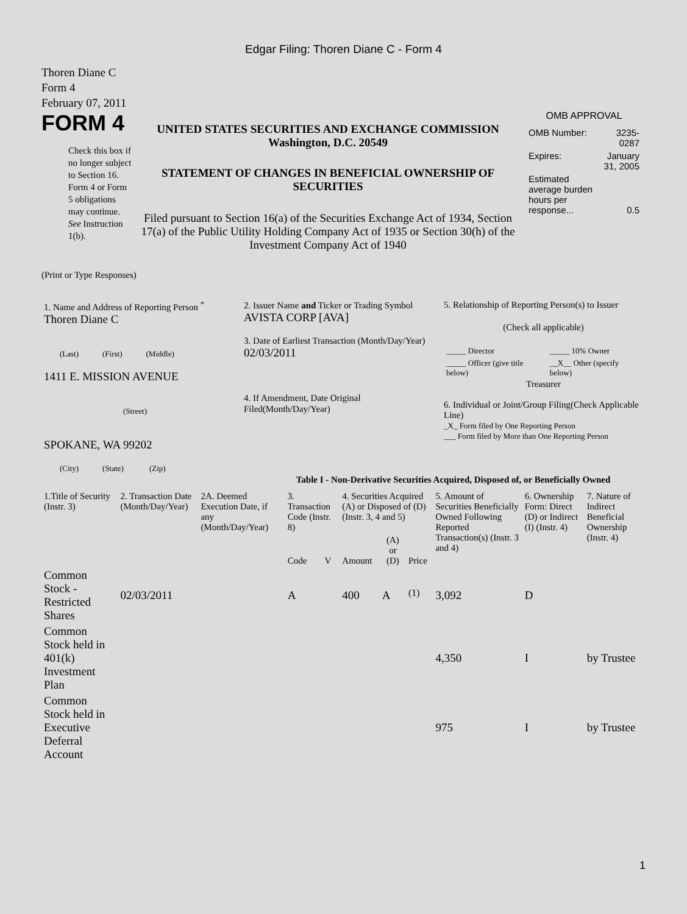Edgar Filing: Thoren Diane C - Form 4
Thoren Diane C
Form 4
February 07, 2011
FORM 4
Check this box if no longer subject to Section 16. Form 4 or Form 5 obligations may continue. See Instruction 1(b).
UNITED STATES SECURITIES AND EXCHANGE COMMISSION
Washington, D.C. 20549
STATEMENT OF CHANGES IN BENEFICIAL OWNERSHIP OF SECURITIES
Filed pursuant to Section 16(a) of the Securities Exchange Act of 1934, Section 17(a) of the Public Utility Holding Company Act of 1935 or Section 30(h) of the Investment Company Act of 1940
OMB APPROVAL
| OMB Number: | 3235-0287 |
| Expires: | January 31, 2005 |
| Estimated average burden hours per response... | 0.5 |
(Print or Type Responses)
| 1. Name and Address of Reporting Person <sup>*</sup> Thoren Diane C (Last) (First) (Middle) 1411 E. MISSION AVENUE (Street) SPOKANE, WA 99202 (City) (State) (Zip) | 2. Issuer Name and Ticker or Trading Symbol AVISTA CORP [AVA] 3. Date of Earliest Transaction (Month/Day/Year) 02/03/2011 4. If Amendment, Date Original Filed(Month/Day/Year) | 5. Relationship of Reporting Person(s) to Issuer (Check all applicable) / _____ Director / _____ 10% Owner / / _____ Officer (give title below) / __X__ Other (specify below) / Treasurer 6. Individual or Joint/Group Filing(Check Applicable Line) _X_ Form filed by One Reporting Person ___ Form filed by More than One Reporting Person |
Table I - Non-Derivative Securities Acquired, Disposed of, or Beneficially Owned
| 1.Title of Security (Instr. 3) | 2. Transaction Date (Month/Day/Year) | 2A. Deemed Execution Date, if any (Month/Day/Year) | 3. Transaction Code (Instr. 8) | | 4. Securities Acquired (A) or Disposed of (D) (Instr. 3, 4 and 5) | | | 5. Amount of Securities Beneficially Owned Following Reported Transaction(s) (Instr. 3 and 4) | 6. Ownership Form: Direct (D) or Indirect (I) (Instr. 4) | 7. Nature of Indirect Beneficial Ownership (Instr. 4) |
| --- | --- | --- | --- | --- | --- | --- | --- | --- | --- | --- |
| | | | Code | V | Amount | (A) or (D) | Price | | | |
| Common Stock - Restricted Shares | 02/03/2011 | | A | | 400 | A | <sup>(1)</sup> | 3,092 | D | |
| Common Stock held in 401(k) Investment Plan | | | | | | | | 4,350 | I | by Trustee |
| Common Stock held in Executive Deferral Account | | | | | | | | 975 | I | by Trustee |
1